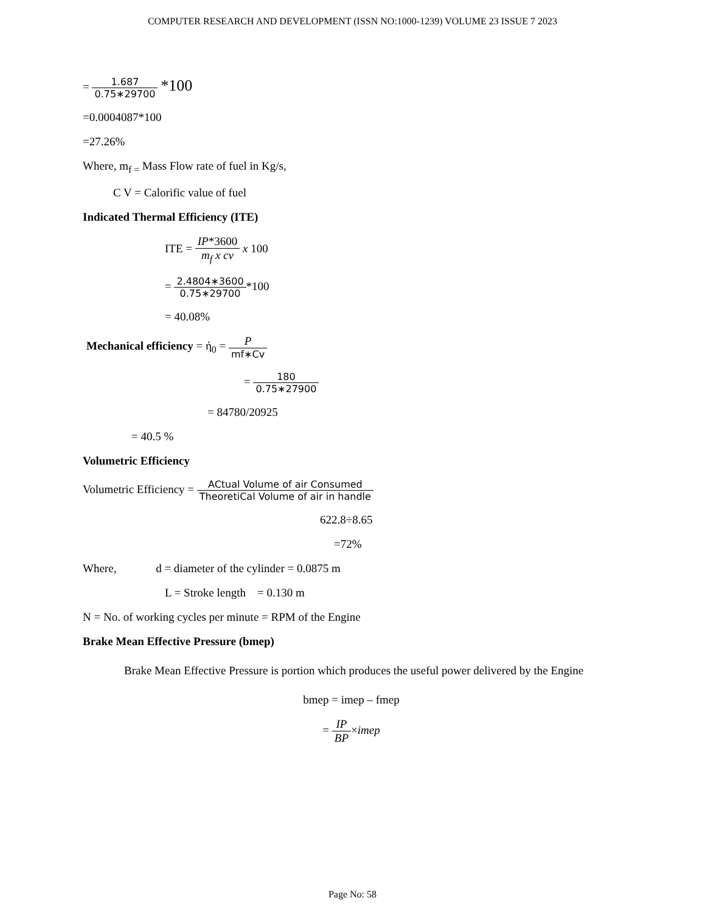COMPUTER RESEARCH AND DEVELOPMENT (ISSN NO:1000-1239) VOLUME 23 ISSUE 7 2023
= 1.687 0.75∗29700 *100
=0.0004087*100
=27.26%
Where, m<sub>f =</sub> Mass Flow rate of fuel in Kg/s,
C V = Calorific value of fuel
Indicated Thermal Efficiency (ITE)
ITE = IP*3600 m<sub>f</sub> x cv x 100
= 2.4804∗3600 0.75∗29700*100
= 40.08%
Mechanical efficiency = ή<sub>0</sub> = P mf∗Cv
= 180 0.75∗27900
= 84780/20925
= 40.5 %
Volumetric Efficiency
Volumetric Efficiency = ACtual Volume of air Consumed TheoretiCal Volume of air in handle
622.8÷8.65
=72%
Where, d = diameter of the cylinder = 0.0875 m
L = Stroke length = 0.130 m
N = No. of working cycles per minute = RPM of the Engine
Brake Mean Effective Pressure (bmep)
Brake Mean Effective Pressure is portion which produces the useful power delivered by the Engine
bmep = imep – fmep
= IP BP×imep
Page No: 58